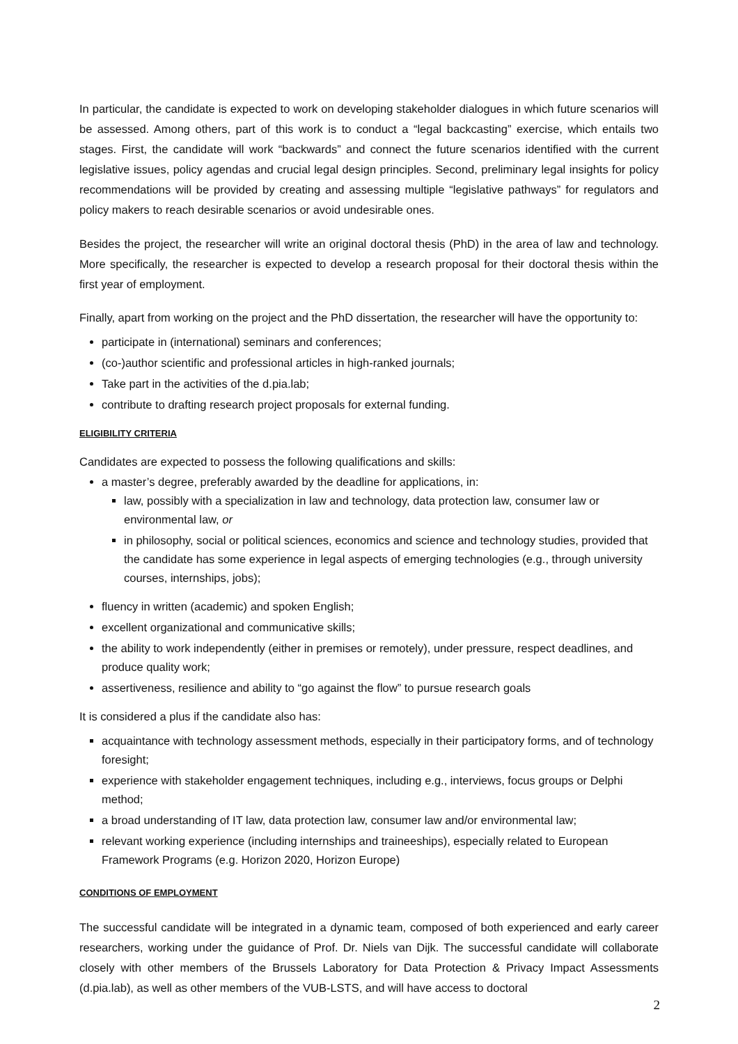In particular, the candidate is expected to work on developing stakeholder dialogues in which future scenarios will be assessed. Among others, part of this work is to conduct a “legal backcasting” exercise, which entails two stages. First, the candidate will work “backwards” and connect the future scenarios identified with the current legislative issues, policy agendas and crucial legal design principles. Second, preliminary legal insights for policy recommendations will be provided by creating and assessing multiple “legislative pathways” for regulators and policy makers to reach desirable scenarios or avoid undesirable ones.
Besides the project, the researcher will write an original doctoral thesis (PhD) in the area of law and technology. More specifically, the researcher is expected to develop a research proposal for their doctoral thesis within the first year of employment.
Finally, apart from working on the project and the PhD dissertation, the researcher will have the opportunity to:
participate in (international) seminars and conferences;
(co-)author scientific and professional articles in high-ranked journals;
Take part in the activities of the d.pia.lab;
contribute to drafting research project proposals for external funding.
ELIGIBILITY CRITERIA
Candidates are expected to possess the following qualifications and skills:
a master’s degree, preferably awarded by the deadline for applications, in:
law, possibly with a specialization in law and technology, data protection law, consumer law or environmental law, or
in philosophy, social or political sciences, economics and science and technology studies, provided that the candidate has some experience in legal aspects of emerging technologies (e.g., through university courses, internships, jobs);
fluency in written (academic) and spoken English;
excellent organizational and communicative skills;
the ability to work independently (either in premises or remotely), under pressure, respect deadlines, and produce quality work;
assertiveness, resilience and ability to “go against the flow” to pursue research goals
It is considered a plus if the candidate also has:
acquaintance with technology assessment methods, especially in their participatory forms, and of technology foresight;
experience with stakeholder engagement techniques, including e.g., interviews, focus groups or Delphi method;
a broad understanding of IT law, data protection law, consumer law and/or environmental law;
relevant working experience (including internships and traineeships), especially related to European Framework Programs (e.g. Horizon 2020, Horizon Europe)
CONDITIONS OF EMPLOYMENT
The successful candidate will be integrated in a dynamic team, composed of both experienced and early career researchers, working under the guidance of Prof. Dr. Niels van Dijk. The successful candidate will collaborate closely with other members of the Brussels Laboratory for Data Protection & Privacy Impact Assessments (d.pia.lab), as well as other members of the VUB-LSTS, and will have access to doctoral
2